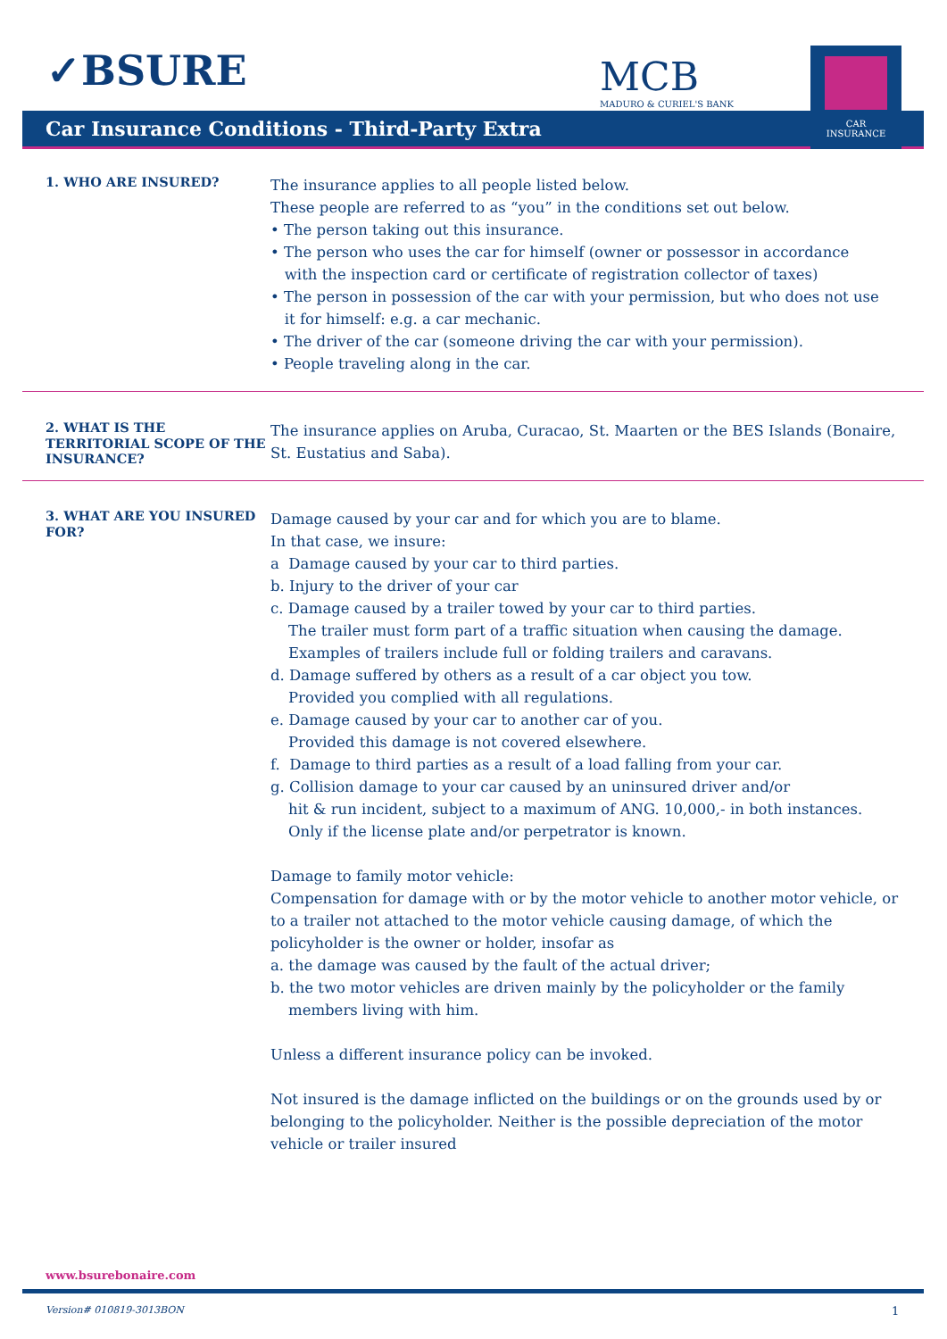✓BSURE MCB
MADURO & CURIEL'S BANK
Car Insurance Conditions - Third-Party Extra
CAR
INSURANCE
1. WHO ARE INSURED?
The insurance applies to all people listed below.
These people are referred to as “you” in the conditions set out below.
• The person taking out this insurance.
• The person who uses the car for himself (owner or possessor in accordance
with the inspection card or certificate of registration collector of taxes)
• The person in possession of the car with your permission, but who does not use
it for himself: e.g. a car mechanic.
• The driver of the car (someone driving the car with your permission).
• People traveling along in the car.
2. WHAT IS THE TERRITORIAL SCOPE OF THE INSURANCE?
The insurance applies on Aruba, Curacao, St. Maarten or the BES Islands (Bonaire, St. Eustatius and Saba).
3. WHAT ARE YOU INSURED FOR?
Damage caused by your car and for which you are to blame.
In that case, we insure:
a Damage caused by your car to third parties.
b. Injury to the driver of your car
c. Damage caused by a trailer towed by your car to third parties.
The trailer must form part of a traffic situation when causing the damage.
Examples of trailers include full or folding trailers and caravans.
d. Damage suffered by others as a result of a car object you tow.
Provided you complied with all regulations.
e. Damage caused by your car to another car of you.
Provided this damage is not covered elsewhere.
f. Damage to third parties as a result of a load falling from your car.
g. Collision damage to your car caused by an uninsured driver and/or
hit & run incident, subject to a maximum of ANG. 10,000,- in both instances.
Only if the license plate and/or perpetrator is known.
Damage to family motor vehicle:
Compensation for damage with or by the motor vehicle to another motor vehicle, or to a trailer not attached to the motor vehicle causing damage, of which the policyholder is the owner or holder, insofar as
a. the damage was caused by the fault of the actual driver;
b. the two motor vehicles are driven mainly by the policyholder or the family
members living with him.
Unless a different insurance policy can be invoked.
Not insured is the damage inflicted on the buildings or on the grounds used by or belonging to the policyholder. Neither is the possible depreciation of the motor vehicle or trailer insured
www.bsurebonaire.com
Version# 010819-3013BON 1